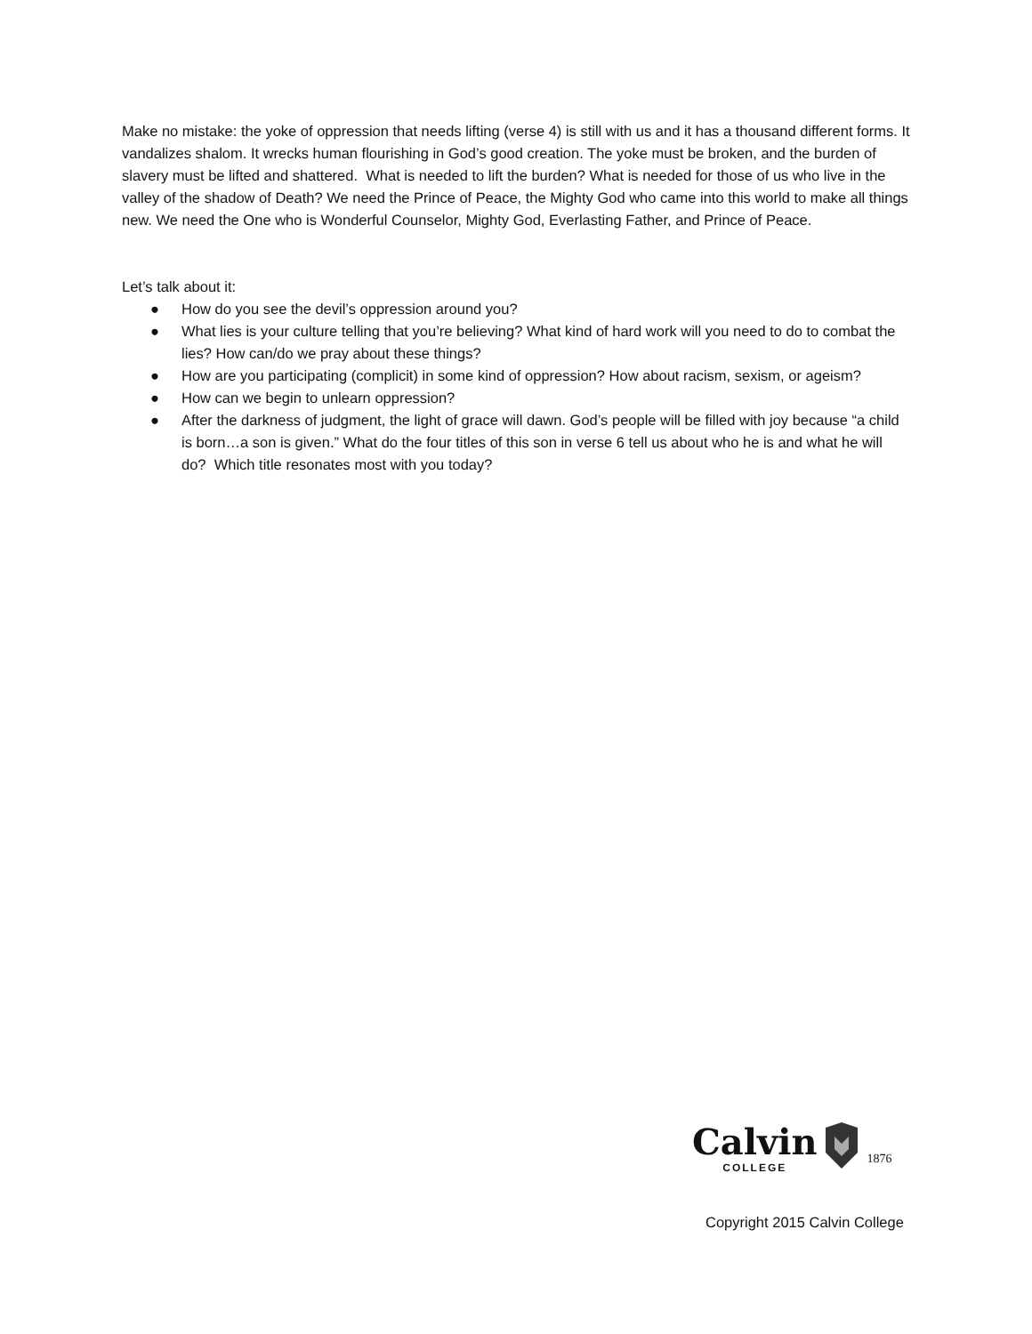Make no mistake: the yoke of oppression that needs lifting (verse 4) is still with us and it has a thousand different forms. It vandalizes shalom. It wrecks human flourishing in God’s good creation. The yoke must be broken, and the burden of slavery must be lifted and shattered. What is needed to lift the burden? What is needed for those of us who live in the valley of the shadow of Death? We need the Prince of Peace, the Mighty God who came into this world to make all things new. We need the One who is Wonderful Counselor, Mighty God, Everlasting Father, and Prince of Peace.
Let’s talk about it:
● How do you see the devil’s oppression around you?
● What lies is your culture telling that you’re believing? What kind of hard work will you need to do to combat the lies? How can/do we pray about these things?
● How are you participating (complicit) in some kind of oppression? How about racism, sexism, or ageism?
● How can we begin to unlearn oppression?
● After the darkness of judgment, the light of grace will dawn. God’s people will be filled with joy because “a child is born…a son is given.” What do the four titles of this son in verse 6 tell us about who he is and what he will do? Which title resonates most with you today?
Calvin
COLLEGE
1876
Copyright 2015 Calvin College